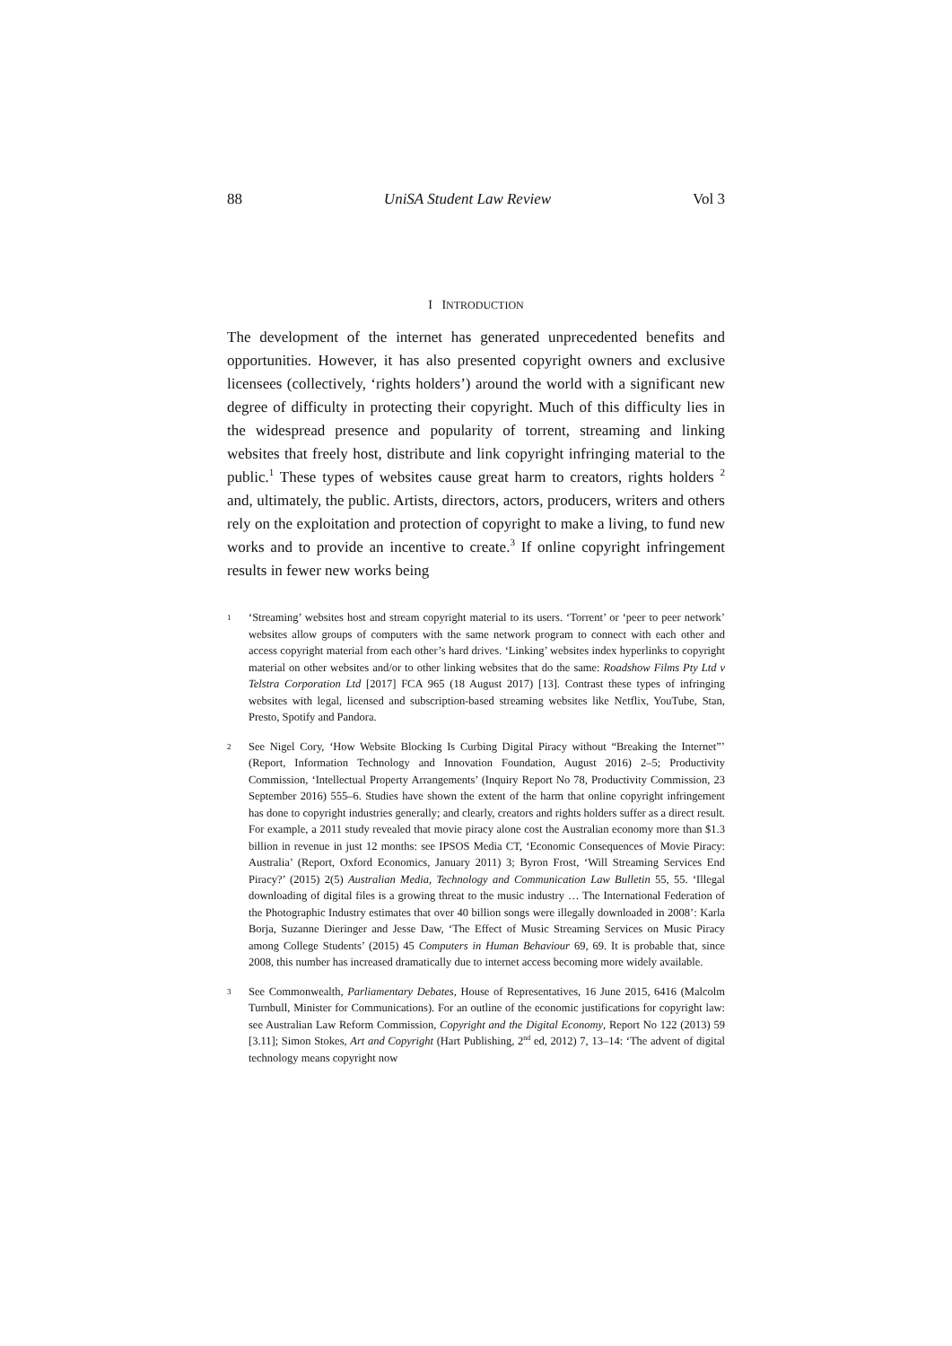88 UniSA Student Law Review Vol 3
I INTRODUCTION
The development of the internet has generated unprecedented benefits and opportunities. However, it has also presented copyright owners and exclusive licensees (collectively, ‘rights holders’) around the world with a significant new degree of difficulty in protecting their copyright. Much of this difficulty lies in the widespread presence and popularity of torrent, streaming and linking websites that freely host, distribute and link copyright infringing material to the public.<sup>1</sup> These types of websites cause great harm to creators, rights holders <sup>2</sup> and, ultimately, the public. Artists, directors, actors, producers, writers and others rely on the exploitation and protection of copyright to make a living, to fund new works and to provide an incentive to create.<sup>3</sup> If online copyright infringement results in fewer new works being
1 ‘Streaming’ websites host and stream copyright material to its users. ‘Torrent’ or ‘peer to peer network’ websites allow groups of computers with the same network program to connect with each other and access copyright material from each other’s hard drives. ‘Linking’ websites index hyperlinks to copyright material on other websites and/or to other linking websites that do the same: Roadshow Films Pty Ltd v Telstra Corporation Ltd [2017] FCA 965 (18 August 2017) [13]. Contrast these types of infringing websites with legal, licensed and subscription-based streaming websites like Netflix, YouTube, Stan, Presto, Spotify and Pandora.
2 See Nigel Cory, ‘How Website Blocking Is Curbing Digital Piracy without “Breaking the Internet”’ (Report, Information Technology and Innovation Foundation, August 2016) 2–5; Productivity Commission, ‘Intellectual Property Arrangements’ (Inquiry Report No 78, Productivity Commission, 23 September 2016) 555–6. Studies have shown the extent of the harm that online copyright infringement has done to copyright industries generally; and clearly, creators and rights holders suffer as a direct result. For example, a 2011 study revealed that movie piracy alone cost the Australian economy more than $1.3 billion in revenue in just 12 months: see IPSOS Media CT, ‘Economic Consequences of Movie Piracy: Australia’ (Report, Oxford Economics, January 2011) 3; Byron Frost, ‘Will Streaming Services End Piracy?’ (2015) 2(5) Australian Media, Technology and Communication Law Bulletin 55, 55. ‘Illegal downloading of digital files is a growing threat to the music industry … The International Federation of the Photographic Industry estimates that over 40 billion songs were illegally downloaded in 2008’: Karla Borja, Suzanne Dieringer and Jesse Daw, ‘The Effect of Music Streaming Services on Music Piracy among College Students’ (2015) 45 Computers in Human Behaviour 69, 69. It is probable that, since 2008, this number has increased dramatically due to internet access becoming more widely available.
3 See Commonwealth, Parliamentary Debates, House of Representatives, 16 June 2015, 6416 (Malcolm Turnbull, Minister for Communications). For an outline of the economic justifications for copyright law: see Australian Law Reform Commission, Copyright and the Digital Economy, Report No 122 (2013) 59 [3.11]; Simon Stokes, Art and Copyright (Hart Publishing, 2<sup>nd</sup> ed, 2012) 7, 13–14: ‘The advent of digital technology means copyright now